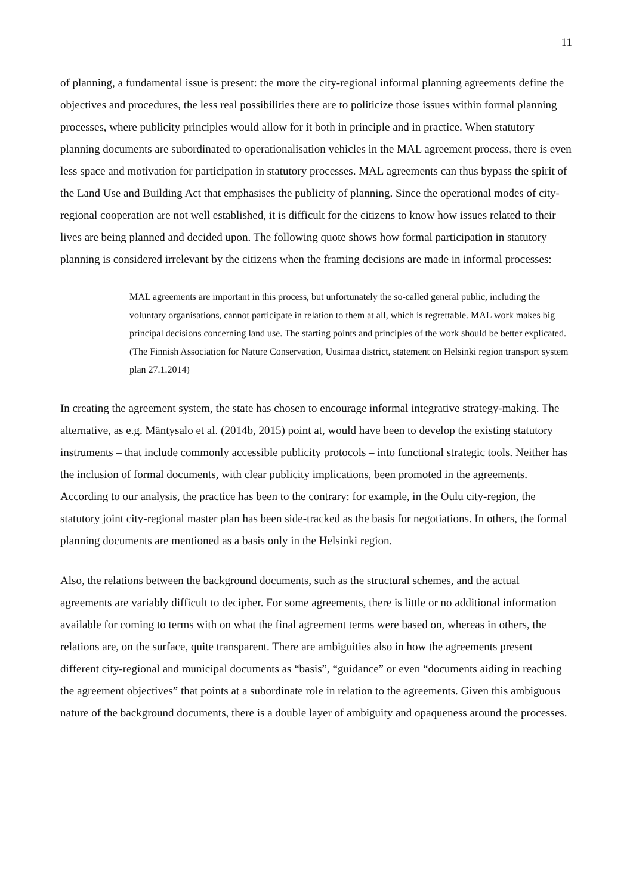11
of planning, a fundamental issue is present: the more the city-regional informal planning agreements define the objectives and procedures, the less real possibilities there are to politicize those issues within formal planning processes, where publicity principles would allow for it both in principle and in practice. When statutory planning documents are subordinated to operationalisation vehicles in the MAL agreement process, there is even less space and motivation for participation in statutory processes. MAL agreements can thus bypass the spirit of the Land Use and Building Act that emphasises the publicity of planning. Since the operational modes of city-regional cooperation are not well established, it is difficult for the citizens to know how issues related to their lives are being planned and decided upon. The following quote shows how formal participation in statutory planning is considered irrelevant by the citizens when the framing decisions are made in informal processes:
MAL agreements are important in this process, but unfortunately the so-called general public, including the voluntary organisations, cannot participate in relation to them at all, which is regrettable. MAL work makes big principal decisions concerning land use. The starting points and principles of the work should be better explicated. (The Finnish Association for Nature Conservation, Uusimaa district, statement on Helsinki region transport system plan 27.1.2014)
In creating the agreement system, the state has chosen to encourage informal integrative strategy-making. The alternative, as e.g. Mäntysalo et al. (2014b, 2015) point at, would have been to develop the existing statutory instruments – that include commonly accessible publicity protocols – into functional strategic tools. Neither has the inclusion of formal documents, with clear publicity implications, been promoted in the agreements. According to our analysis, the practice has been to the contrary: for example, in the Oulu city-region, the statutory joint city-regional master plan has been side-tracked as the basis for negotiations. In others, the formal planning documents are mentioned as a basis only in the Helsinki region.
Also, the relations between the background documents, such as the structural schemes, and the actual agreements are variably difficult to decipher. For some agreements, there is little or no additional information available for coming to terms with on what the final agreement terms were based on, whereas in others, the relations are, on the surface, quite transparent. There are ambiguities also in how the agreements present different city-regional and municipal documents as “basis”, “guidance” or even “documents aiding in reaching the agreement objectives” that points at a subordinate role in relation to the agreements. Given this ambiguous nature of the background documents, there is a double layer of ambiguity and opaqueness around the processes.